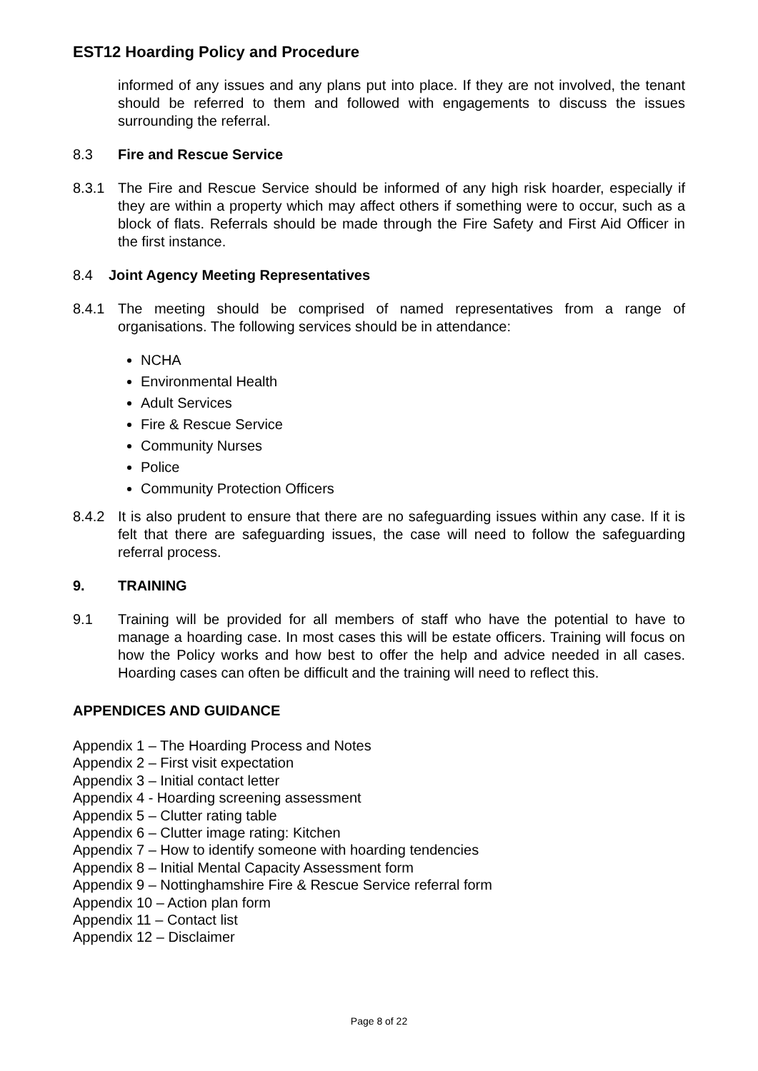EST12 Hoarding Policy and Procedure
informed of any issues and any plans put into place. If they are not involved, the tenant should be referred to them and followed with engagements to discuss the issues surrounding the referral.
8.3 Fire and Rescue Service
8.3.1 The Fire and Rescue Service should be informed of any high risk hoarder, especially if they are within a property which may affect others if something were to occur, such as a block of flats. Referrals should be made through the Fire Safety and First Aid Officer in the first instance.
8.4 Joint Agency Meeting Representatives
8.4.1 The meeting should be comprised of named representatives from a range of organisations. The following services should be in attendance:
NCHA
Environmental Health
Adult Services
Fire & Rescue Service
Community Nurses
Police
Community Protection Officers
8.4.2 It is also prudent to ensure that there are no safeguarding issues within any case. If it is felt that there are safeguarding issues, the case will need to follow the safeguarding referral process.
9. TRAINING
9.1 Training will be provided for all members of staff who have the potential to have to manage a hoarding case. In most cases this will be estate officers. Training will focus on how the Policy works and how best to offer the help and advice needed in all cases. Hoarding cases can often be difficult and the training will need to reflect this.
APPENDICES AND GUIDANCE
Appendix 1 – The Hoarding Process and Notes
Appendix 2 – First visit expectation
Appendix 3 – Initial contact letter
Appendix 4 - Hoarding screening assessment
Appendix 5 – Clutter rating table
Appendix 6 – Clutter image rating: Kitchen
Appendix 7 – How to identify someone with hoarding tendencies
Appendix 8 – Initial Mental Capacity Assessment form
Appendix 9 – Nottinghamshire Fire & Rescue Service referral form
Appendix 10 – Action plan form
Appendix 11 – Contact list
Appendix 12 – Disclaimer
Page 8 of 22